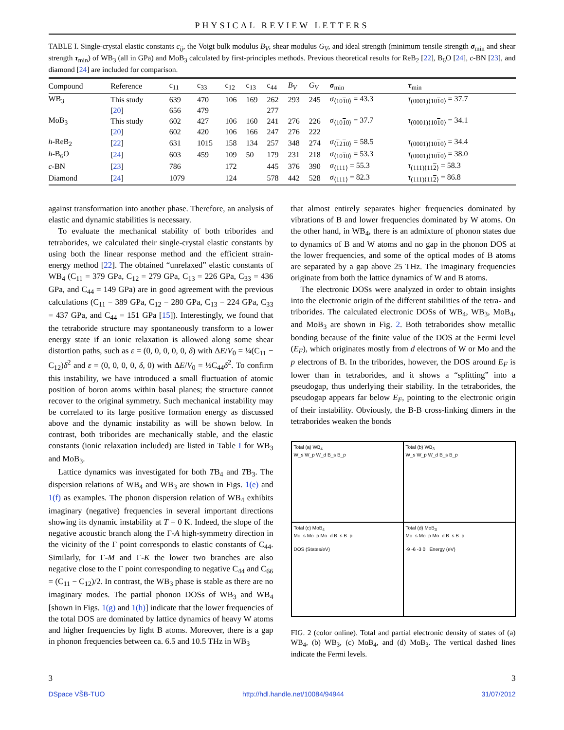PHYSICAL REVIEW LETTERS
TABLE I. Single-crystal elastic constants c<sub>ij</sub>, the Voigt bulk modulus B<sub>V</sub>, shear modulus G<sub>V</sub>, and ideal strength (minimum tensile strength σ<sub>min</sub> and shear strength τ<sub>min</sub>) of WB<sub>3</sub> (all in GPa) and MoB<sub>3</sub> calculated by first-principles methods. Previous theoretical results for ReB<sub>2</sub> [22], B<sub>6</sub>O [24], c-BN [23], and diamond [24] are included for comparison.
| Compound | Reference | c<sub>11</sub> | c<sub>33</sub> | c<sub>12</sub> | c<sub>13</sub> | c<sub>44</sub> | B<sub>V</sub> | G<sub>V</sub> | σ<sub>min</sub> | τ<sub>min</sub> |
| --- | --- | --- | --- | --- | --- | --- | --- | --- | --- | --- |
| WB<sub>3</sub> | This study | 639 | 470 | 106 | 169 | 262 | 293 | 245 | σ<sub>⟨1010⟩</sub> = 43.3 | τ<sub>(0001)⟨1010⟩</sub> = 37.7 |
| | [ 20 ] | 656 | 479 | | | 277 | | | | |
| MoB<sub>3</sub> | This study | 602 | 427 | 106 | 160 | 241 | 276 | 226 | σ<sub>⟨1010⟩</sub> = 37.7 | τ<sub>(0001)⟨1010⟩</sub> = 34.1 |
| | [ 20 ] | 602 | 420 | 106 | 166 | 247 | 276 | 222 | | |
| h -ReB<sub>2</sub> | [ 22 ] | 631 | 1015 | 158 | 134 | 257 | 348 | 274 | σ<sub>⟨1210⟩</sub> = 58.5 | τ<sub>(0001)⟨1010⟩</sub> = 34.4 |
| h -B<sub>6</sub>O | [ 24 ] | 603 | 459 | 109 | 50 | 179 | 231 | 218 | σ<sub>⟨1010⟩</sub> = 53.3 | τ<sub>(0001)⟨1010⟩</sub> = 38.0 |
| c -BN | [ 23 ] | 786 | | 172 | | 445 | 376 | 390 | σ<sub>⟨111⟩</sub> = 55.3 | τ<sub>(111)⟨112⟩</sub> = 58.3 |
| Diamond | [ 24 ] | 1079 | | 124 | | 578 | 442 | 528 | σ<sub>⟨111⟩</sub> = 82.3 | τ<sub>(111)⟨112⟩</sub> = 86.8 |
against transformation into another phase. Therefore, an analysis of elastic and dynamic stabilities is necessary.
To evaluate the mechanical stability of both triborides and tetraborides, we calculated their single-crystal elastic constants by using both the linear response method and the efficient strain-energy method [22]. The obtained “unrelaxed” elastic constants of WB<sub>4</sub> (C<sub>11</sub> = 379 GPa, C<sub>12</sub> = 279 GPa, C<sub>13</sub> = 226 GPa, C<sub>33</sub> = 436 GPa, and C<sub>44</sub> = 149 GPa) are in good agreement with the previous calculations (C<sub>11</sub> = 389 GPa, C<sub>12</sub> = 280 GPa, C<sub>13</sub> = 224 GPa, C<sub>33</sub> = 437 GPa, and C<sub>44</sub> = 151 GPa [15]). Interestingly, we found that the tetraboride structure may spontaneously transform to a lower energy state if an ionic relaxation is allowed along some shear distortion paths, such as ε = (0, 0, 0, 0, 0, δ) with ΔE/V<sub>0</sub> = ¼(C<sub>11</sub> − C<sub>12</sub>)δ<sup>2</sup> and ε = (0, 0, 0, 0, δ, 0) with ΔE/V<sub>0</sub> = ½C<sub>44</sub>δ<sup>2</sup>. To confirm this instability, we have introduced a small fluctuation of atomic position of boron atoms within basal planes; the structure cannot recover to the original symmetry. Such mechanical instability may be correlated to its large positive formation energy as discussed above and the dynamic instability as will be shown below. In contrast, both triborides are mechanically stable, and the elastic constants (ionic relaxation included) are listed in Table I for WB<sub>3</sub> and MoB<sub>3</sub>.
Lattice dynamics was investigated for both TB<sub>4</sub> and TB<sub>3</sub>. The dispersion relations of WB<sub>4</sub> and WB<sub>3</sub> are shown in Figs. 1(e) and 1(f) as examples. The phonon dispersion relation of WB<sub>4</sub> exhibits imaginary (negative) frequencies in several important directions showing its dynamic instability at T = 0 K. Indeed, the slope of the negative acoustic branch along the Γ-A high-symmetry direction in the vicinity of the Γ point corresponds to elastic constants of C<sub>44</sub>. Similarly, for Γ-M and Γ-K the lower two branches are also negative close to the Γ point corresponding to negative C<sub>44</sub> and C<sub>66</sub> = (C<sub>11</sub> − C<sub>12</sub>)/2. In contrast, the WB<sub>3</sub> phase is stable as there are no imaginary modes. The partial phonon DOSs of WB<sub>3</sub> and WB<sub>4</sub> [shown in Figs. 1(g) and 1(h)] indicate that the lower frequencies of the total DOS are dominated by lattice dynamics of heavy W atoms and higher frequencies by light B atoms. Moreover, there is a gap in phonon frequencies between ca. 6.5 and 10.5 THz in WB<sub>3</sub>
that almost entirely separates higher frequencies dominated by vibrations of B and lower frequencies dominated by W atoms. On the other hand, in WB<sub>4</sub>, there is an admixture of phonon states due to dynamics of B and W atoms and no gap in the phonon DOS at the lower frequencies, and some of the optical modes of B atoms are separated by a gap above 25 THz. The imaginary frequencies originate from both the lattice dynamics of W and B atoms.
The electronic DOSs were analyzed in order to obtain insights into the electronic origin of the different stabilities of the tetra- and triborides. The calculated electronic DOSs of WB<sub>4</sub>, WB<sub>3</sub>, MoB<sub>4</sub>, and MoB<sub>3</sub> are shown in Fig. 2. Both tetraborides show metallic bonding because of the finite value of the DOS at the Fermi level (E<sub>F</sub>), which originates mostly from d electrons of W or Mo and the p electrons of B. In the triborides, however, the DOS around E<sub>F</sub> is lower than in tetraborides, and it shows a “splitting” into a pseudogap, thus underlying their stability. In the tetraborides, the pseudogap appears far below E<sub>F</sub>, pointing to the electronic origin of their instability. Obviously, the B-B cross-linking dimers in the tetraborides weaken the bonds
Total (a) WB<sub>4</sub>
W_s W_p W_d B_s B_p
Total (b) WB<sub>3</sub>
W_s W_p W_d B_s B_p
Total (c) MoB<sub>4</sub>
Mo_s Mo_p Mo_d B_s B_p
DOS (States/eV)
Total (d) MoB<sub>3</sub>
Mo_s Mo_p Mo_d B_s B_p
-9 -6 -3 0 Energy (eV)
FIG. 2 (color online). Total and partial electronic density of states of (a) WB<sub>4</sub>, (b) WB<sub>3</sub>, (c) MoB<sub>4</sub>, and (d) MoB<sub>3</sub>. The vertical dashed lines indicate the Fermi levels.
3 3
DSpace VŠB-TUO http://hdl.handle.net/10084/94944 31/07/2012